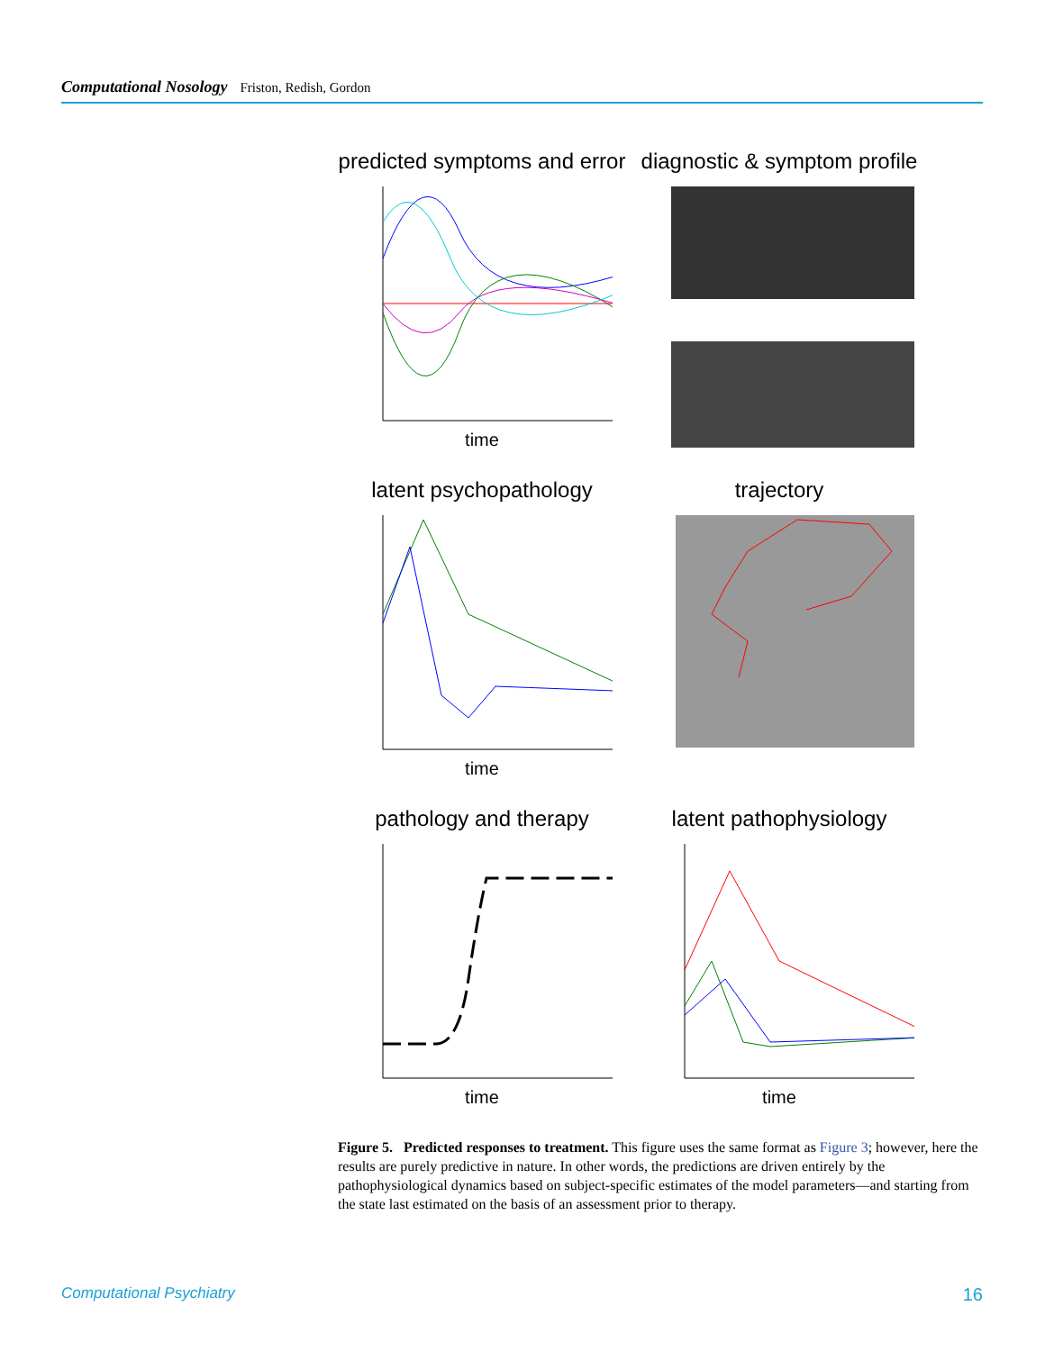Computational Nosology Friston, Redish, Gordon
predicted symptoms and error
time
diagnostic & symptom profile
latent psychopathology
time
trajectory
pathology and therapy
time
latent pathophysiology
time
Figure 5. Predicted responses to treatment. This figure uses the same format as Figure 3; however, here the results are purely predictive in nature. In other words, the predictions are driven entirely by the pathophysiological dynamics based on subject-specific estimates of the model parameters—and starting from the state last estimated on the basis of an assessment prior to therapy.
Computational Psychiatry 16